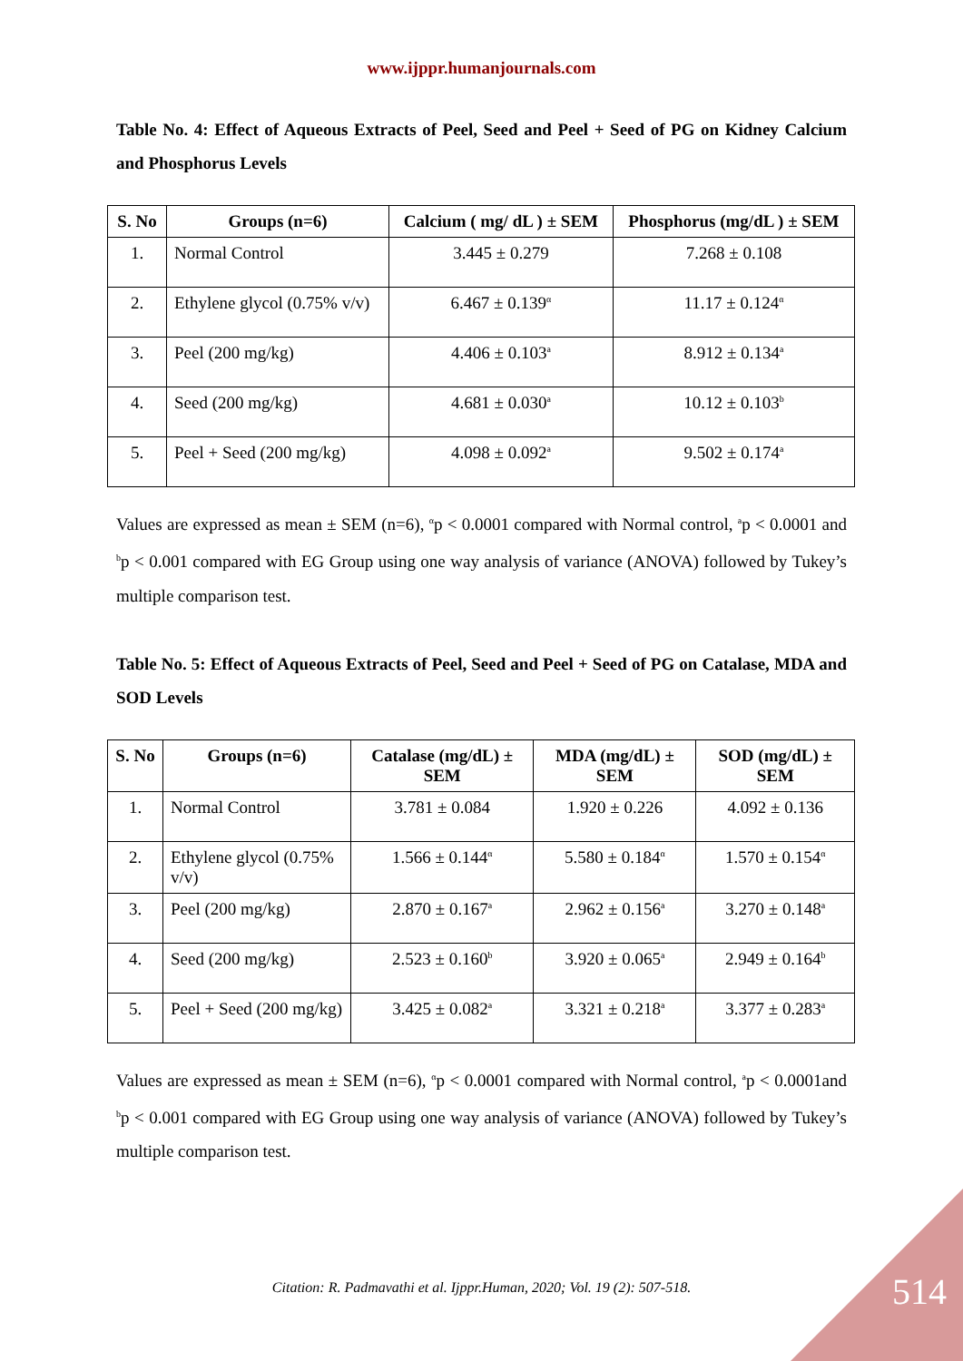www.ijppr.humanjournals.com
Table No. 4: Effect of Aqueous Extracts of Peel, Seed and Peel + Seed of PG on Kidney Calcium and Phosphorus Levels
| S. No | Groups (n=6) | Calcium ( mg/ dL ) ± SEM | Phosphorus (mg/dL ) ± SEM |
| --- | --- | --- | --- |
| 1. | Normal Control | 3.445 ± 0.279 | 7.268 ± 0.108 |
| 2. | Ethylene glycol (0.75% v/v) | 6.467 ± 0.139<sup>α</sup> | 11.17 ± 0.124<sup>α</sup> |
| 3. | Peel (200 mg/kg) | 4.406 ± 0.103<sup>a</sup> | 8.912 ± 0.134<sup>a</sup> |
| 4. | Seed (200 mg/kg) | 4.681 ± 0.030<sup>a</sup> | 10.12 ± 0.103<sup>b</sup> |
| 5. | Peel + Seed (200 mg/kg) | 4.098 ± 0.092<sup>a</sup> | 9.502 ± 0.174<sup>a</sup> |
Values are expressed as mean ± SEM (n=6), <sup>α</sup>p < 0.0001 compared with Normal control, <sup>a</sup>p < 0.0001 and <sup>b</sup>p < 0.001 compared with EG Group using one way analysis of variance (ANOVA) followed by Tukey’s multiple comparison test.
Table No. 5: Effect of Aqueous Extracts of Peel, Seed and Peel + Seed of PG on Catalase, MDA and SOD Levels
| S. No | Groups (n=6) | Catalase (mg/dL) ± SEM | MDA (mg/dL) ± SEM | SOD (mg/dL) ± SEM |
| --- | --- | --- | --- | --- |
| 1. | Normal Control | 3.781 ± 0.084 | 1.920 ± 0.226 | 4.092 ± 0.136 |
| 2. | Ethylene glycol (0.75% v/v) | 1.566 ± 0.144<sup>α</sup> | 5.580 ± 0.184<sup>α</sup> | 1.570 ± 0.154<sup>α</sup> |
| 3. | Peel (200 mg/kg) | 2.870 ± 0.167<sup>a</sup> | 2.962 ± 0.156<sup>a</sup> | 3.270 ± 0.148<sup>a</sup> |
| 4. | Seed (200 mg/kg) | 2.523 ± 0.160<sup>b</sup> | 3.920 ± 0.065<sup>a</sup> | 2.949 ± 0.164<sup>b</sup> |
| 5. | Peel + Seed (200 mg/kg) | 3.425 ± 0.082<sup>a</sup> | 3.321 ± 0.218<sup>a</sup> | 3.377 ± 0.283<sup>a</sup> |
Values are expressed as mean ± SEM (n=6), <sup>α</sup>p < 0.0001 compared with Normal control, <sup>a</sup>p < 0.0001and <sup>b</sup>p < 0.001 compared with EG Group using one way analysis of variance (ANOVA) followed by Tukey’s multiple comparison test.
Citation: R. Padmavathi et al. Ijppr.Human, 2020; Vol. 19 (2): 507-518.
514